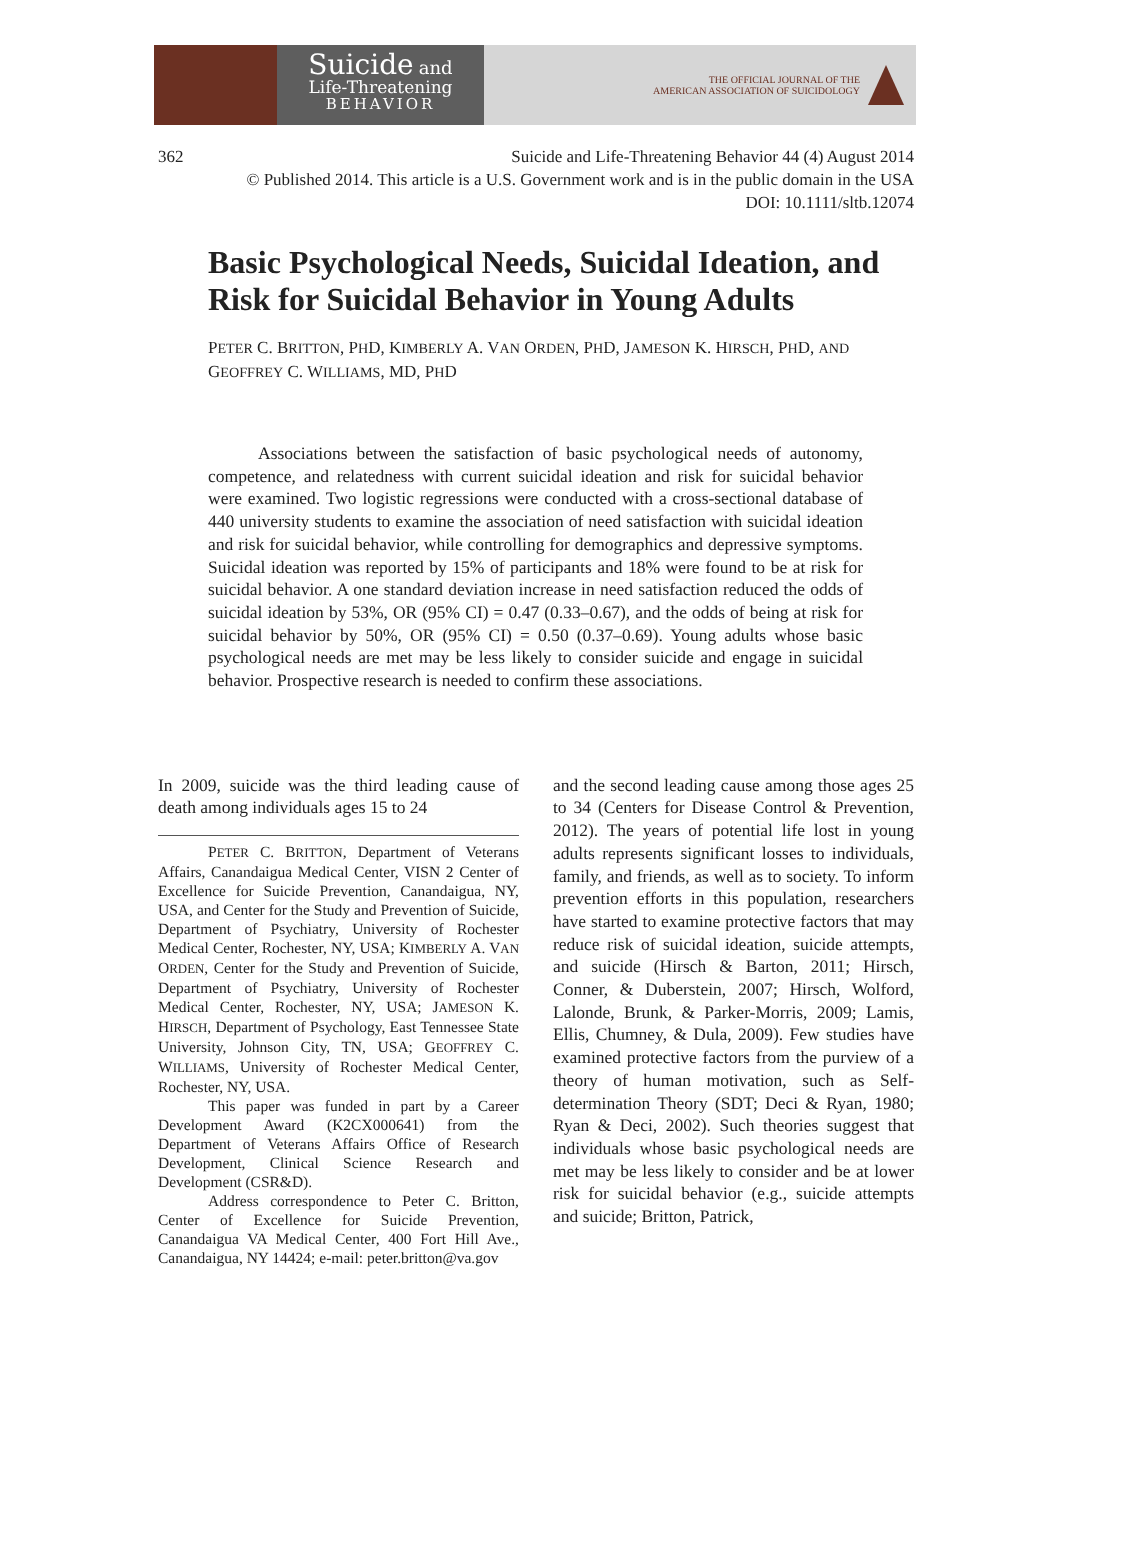Suicide and
Life-Threatening
BEHAVIOR
THE OFFICIAL JOURNAL OF THE
AMERICAN ASSOCIATION OF SUICIDOLOGY
362 Suicide and Life-Threatening Behavior 44 (4) August 2014
© Published 2014. This article is a U.S. Government work and is in the public domain in the USA
DOI: 10.1111/sltb.12074
Basic Psychological Needs, Suicidal Ideation, and Risk for Suicidal Behavior in Young Adults
PETER C. BRITTON, PHD, KIMBERLY A. VAN ORDEN, PHD, JAMESON K. HIRSCH, PHD, AND GEOFFREY C. WILLIAMS, MD, PHD
Associations between the satisfaction of basic psychological needs of autonomy, competence, and relatedness with current suicidal ideation and risk for suicidal behavior were examined. Two logistic regressions were conducted with a cross-sectional database of 440 university students to examine the association of need satisfaction with suicidal ideation and risk for suicidal behavior, while controlling for demographics and depressive symptoms. Suicidal ideation was reported by 15% of participants and 18% were found to be at risk for suicidal behavior. A one standard deviation increase in need satisfaction reduced the odds of suicidal ideation by 53%, OR (95% CI) = 0.47 (0.33–0.67), and the odds of being at risk for suicidal behavior by 50%, OR (95% CI) = 0.50 (0.37–0.69). Young adults whose basic psychological needs are met may be less likely to consider suicide and engage in suicidal behavior. Prospective research is needed to confirm these associations.
In 2009, suicide was the third leading cause of death among individuals ages 15 to 24
PETER C. BRITTON, Department of Veterans Affairs, Canandaigua Medical Center, VISN 2 Center of Excellence for Suicide Prevention, Canandaigua, NY, USA, and Center for the Study and Prevention of Suicide, Department of Psychiatry, University of Rochester Medical Center, Rochester, NY, USA; KIMBERLY A. VAN ORDEN, Center for the Study and Prevention of Suicide, Department of Psychiatry, University of Rochester Medical Center, Rochester, NY, USA; JAMESON K. HIRSCH, Department of Psychology, East Tennessee State University, Johnson City, TN, USA; GEOFFREY C. WILLIAMS, University of Rochester Medical Center, Rochester, NY, USA.
This paper was funded in part by a Career Development Award (K2CX000641) from the Department of Veterans Affairs Office of Research Development, Clinical Science Research and Development (CSR&D).
Address correspondence to Peter C. Britton, Center of Excellence for Suicide Prevention, Canandaigua VA Medical Center, 400 Fort Hill Ave., Canandaigua, NY 14424; e-mail: peter.britton@va.gov
and the second leading cause among those ages 25 to 34 (Centers for Disease Control & Prevention, 2012). The years of potential life lost in young adults represents significant losses to individuals, family, and friends, as well as to society. To inform prevention efforts in this population, researchers have started to examine protective factors that may reduce risk of suicidal ideation, suicide attempts, and suicide (Hirsch & Barton, 2011; Hirsch, Conner, & Duberstein, 2007; Hirsch, Wolford, Lalonde, Brunk, & Parker-Morris, 2009; Lamis, Ellis, Chumney, & Dula, 2009). Few studies have examined protective factors from the purview of a theory of human motivation, such as Self-determination Theory (SDT; Deci & Ryan, 1980; Ryan & Deci, 2002). Such theories suggest that individuals whose basic psychological needs are met may be less likely to consider and be at lower risk for suicidal behavior (e.g., suicide attempts and suicide; Britton, Patrick,